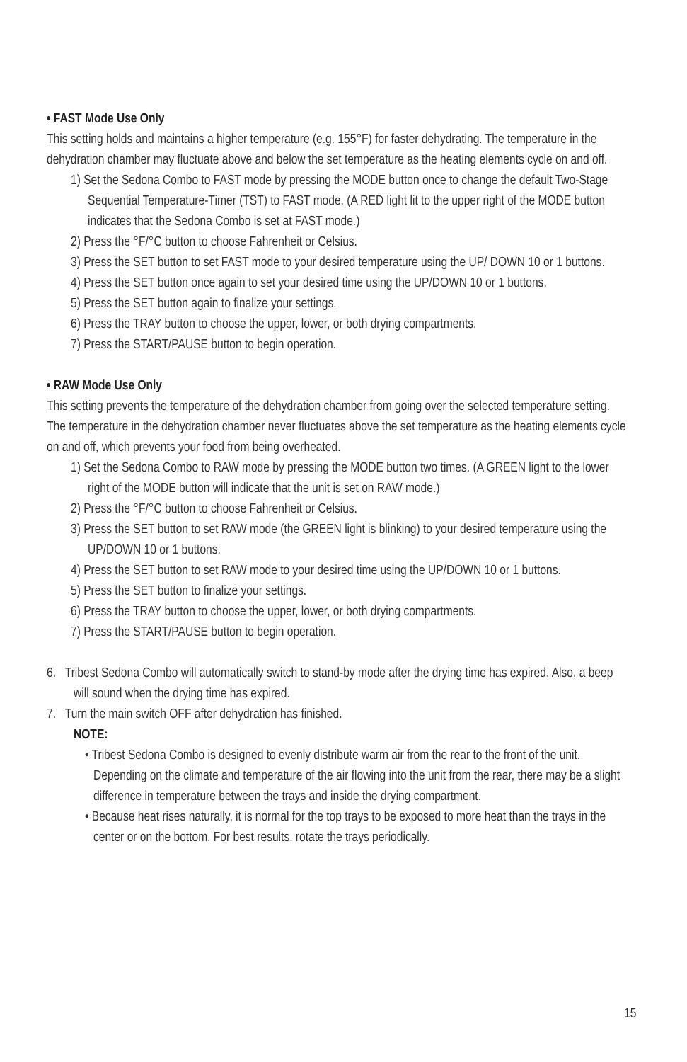• FAST Mode Use Only
This setting holds and maintains a higher temperature (e.g. 155°F) for faster dehydrating. The temperature in the dehydration chamber may fluctuate above and below the set temperature as the heating elements cycle on and off.
1) Set the Sedona Combo to FAST mode by pressing the MODE button once to change the default Two-Stage Sequential Temperature-Timer (TST) to FAST mode. (A RED light lit to the upper right of the MODE button indicates that the Sedona Combo is set at FAST mode.)
2) Press the °F/°C button to choose Fahrenheit or Celsius.
3) Press the SET button to set FAST mode to your desired temperature using the UP/ DOWN 10 or 1 buttons.
4) Press the SET button once again to set your desired time using the UP/DOWN 10 or 1 buttons.
5) Press the SET button again to finalize your settings.
6) Press the TRAY button to choose the upper, lower, or both drying compartments.
7) Press the START/PAUSE button to begin operation.
• RAW Mode Use Only
This setting prevents the temperature of the dehydration chamber from going over the selected temperature setting. The temperature in the dehydration chamber never fluctuates above the set temperature as the heating elements cycle on and off, which prevents your food from being overheated.
1) Set the Sedona Combo to RAW mode by pressing the MODE button two times. (A GREEN light to the lower right of the MODE button will indicate that the unit is set on RAW mode.)
2) Press the °F/°C button to choose Fahrenheit or Celsius.
3) Press the SET button to set RAW mode (the GREEN light is blinking) to your desired temperature using the UP/DOWN 10 or 1 buttons.
4) Press the SET button to set RAW mode to your desired time using the UP/DOWN 10 or 1 buttons.
5) Press the SET button to finalize your settings.
6) Press the TRAY button to choose the upper, lower, or both drying compartments.
7) Press the START/PAUSE button to begin operation.
6. Tribest Sedona Combo will automatically switch to stand-by mode after the drying time has expired. Also, a beep will sound when the drying time has expired.
7. Turn the main switch OFF after dehydration has finished.
NOTE:
• Tribest Sedona Combo is designed to evenly distribute warm air from the rear to the front of the unit. Depending on the climate and temperature of the air flowing into the unit from the rear, there may be a slight difference in temperature between the trays and inside the drying compartment.
• Because heat rises naturally, it is normal for the top trays to be exposed to more heat than the trays in the center or on the bottom. For best results, rotate the trays periodically.
15